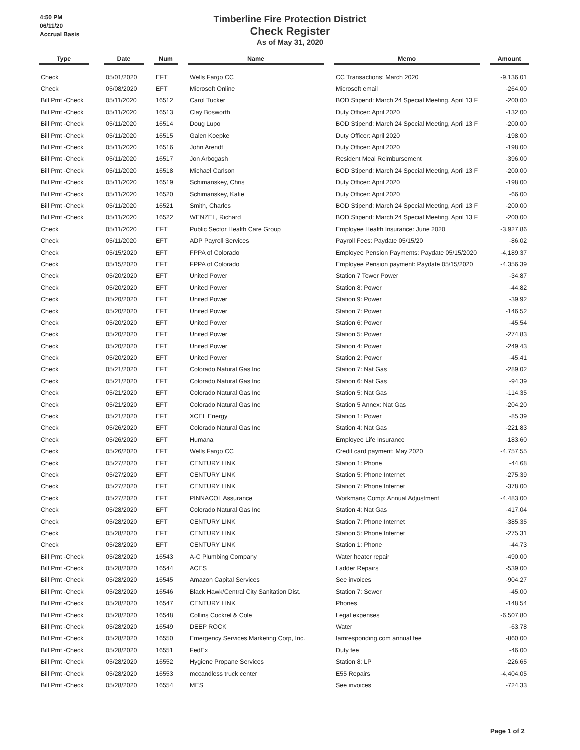4:50 PM
06/11/20
Accrual Basis
Timberline Fire Protection District
Check Register
As of May 31, 2020
| Type | | Date | | Num | | Name | | Memo | | Amount |
| --- | --- | --- | --- | --- | --- | --- | --- | --- | --- | --- |
| Check | | 05/01/2020 | | EFT | | Wells Fargo CC | | CC Transactions: March 2020 | | -9,136.01 |
| Check | | 05/08/2020 | | EFT | | Microsoft Online | | Microsoft email | | -264.00 |
| Bill Pmt -Check | | 05/11/2020 | | 16512 | | Carol Tucker | | BOD Stipend: March 24 Special Meeting, April 13 F | | -200.00 |
| Bill Pmt -Check | | 05/11/2020 | | 16513 | | Clay Bosworth | | Duty Officer: April 2020 | | -132.00 |
| Bill Pmt -Check | | 05/11/2020 | | 16514 | | Doug Lupo | | BOD Stipend: March 24 Special Meeting, April 13 F | | -200.00 |
| Bill Pmt -Check | | 05/11/2020 | | 16515 | | Galen Koepke | | Duty Officer: April 2020 | | -198.00 |
| Bill Pmt -Check | | 05/11/2020 | | 16516 | | John Arendt | | Duty Officer: April 2020 | | -198.00 |
| Bill Pmt -Check | | 05/11/2020 | | 16517 | | Jon Arbogash | | Resident Meal Reimbursement | | -396.00 |
| Bill Pmt -Check | | 05/11/2020 | | 16518 | | Michael Carlson | | BOD Stipend: March 24 Special Meeting, April 13 F | | -200.00 |
| Bill Pmt -Check | | 05/11/2020 | | 16519 | | Schimanskey, Chris | | Duty Officer: April 2020 | | -198.00 |
| Bill Pmt -Check | | 05/11/2020 | | 16520 | | Schimanskey, Katie | | Duty Officer: April 2020 | | -66.00 |
| Bill Pmt -Check | | 05/11/2020 | | 16521 | | Smith, Charles | | BOD Stipend: March 24 Special Meeting, April 13 F | | -200.00 |
| Bill Pmt -Check | | 05/11/2020 | | 16522 | | WENZEL, Richard | | BOD Stipend: March 24 Special Meeting, April 13 F | | -200.00 |
| Check | | 05/11/2020 | | EFT | | Public Sector Health Care Group | | Employee Health Insurance: June 2020 | | -3,927.86 |
| Check | | 05/11/2020 | | EFT | | ADP Payroll Services | | Payroll Fees: Paydate 05/15/20 | | -86.02 |
| Check | | 05/15/2020 | | EFT | | FPPA of Colorado | | Employee Pension Payments: Paydate 05/15/2020 | | -4,189.37 |
| Check | | 05/15/2020 | | EFT | | FPPA of Colorado | | Employee Pension payment: Paydate 05/15/2020 | | -4,356.39 |
| Check | | 05/20/2020 | | EFT | | United Power | | Station 7 Tower Power | | -34.87 |
| Check | | 05/20/2020 | | EFT | | United Power | | Station 8: Power | | -44.82 |
| Check | | 05/20/2020 | | EFT | | United Power | | Station 9: Power | | -39.92 |
| Check | | 05/20/2020 | | EFT | | United Power | | Station 7: Power | | -146.52 |
| Check | | 05/20/2020 | | EFT | | United Power | | Station 6: Power | | -45.54 |
| Check | | 05/20/2020 | | EFT | | United Power | | Station 5: Power | | -274.83 |
| Check | | 05/20/2020 | | EFT | | United Power | | Station 4: Power | | -249.43 |
| Check | | 05/20/2020 | | EFT | | United Power | | Station 2: Power | | -45.41 |
| Check | | 05/21/2020 | | EFT | | Colorado Natural Gas Inc | | Station 7: Nat Gas | | -289.02 |
| Check | | 05/21/2020 | | EFT | | Colorado Natural Gas Inc | | Station 6: Nat Gas | | -94.39 |
| Check | | 05/21/2020 | | EFT | | Colorado Natural Gas Inc | | Station 5: Nat Gas | | -114.35 |
| Check | | 05/21/2020 | | EFT | | Colorado Natural Gas Inc | | Station 5 Annex: Nat Gas | | -204.20 |
| Check | | 05/21/2020 | | EFT | | XCEL Energy | | Station 1: Power | | -85.39 |
| Check | | 05/26/2020 | | EFT | | Colorado Natural Gas Inc | | Station 4: Nat Gas | | -221.83 |
| Check | | 05/26/2020 | | EFT | | Humana | | Employee Life Insurance | | -183.60 |
| Check | | 05/26/2020 | | EFT | | Wells Fargo CC | | Credit card payment: May 2020 | | -4,757.55 |
| Check | | 05/27/2020 | | EFT | | CENTURY LINK | | Station 1: Phone | | -44.68 |
| Check | | 05/27/2020 | | EFT | | CENTURY LINK | | Station 5: Phone Internet | | -275.39 |
| Check | | 05/27/2020 | | EFT | | CENTURY LINK | | Station 7: Phone Internet | | -378.00 |
| Check | | 05/27/2020 | | EFT | | PINNACOL Assurance | | Workmans Comp: Annual Adjustment | | -4,483.00 |
| Check | | 05/28/2020 | | EFT | | Colorado Natural Gas Inc | | Station 4: Nat Gas | | -417.04 |
| Check | | 05/28/2020 | | EFT | | CENTURY LINK | | Station 7: Phone Internet | | -385.35 |
| Check | | 05/28/2020 | | EFT | | CENTURY LINK | | Station 5: Phone Internet | | -275.31 |
| Check | | 05/28/2020 | | EFT | | CENTURY LINK | | Station 1: Phone | | -44.73 |
| Bill Pmt -Check | | 05/28/2020 | | 16543 | | A-C Plumbing Company | | Water heater repair | | -490.00 |
| Bill Pmt -Check | | 05/28/2020 | | 16544 | | ACES | | Ladder Repairs | | -539.00 |
| Bill Pmt -Check | | 05/28/2020 | | 16545 | | Amazon Capital Services | | See invoices | | -904.27 |
| Bill Pmt -Check | | 05/28/2020 | | 16546 | | Black Hawk/Central City Sanitation Dist. | | Station 7: Sewer | | -45.00 |
| Bill Pmt -Check | | 05/28/2020 | | 16547 | | CENTURY LINK | | Phones | | -148.54 |
| Bill Pmt -Check | | 05/28/2020 | | 16548 | | Collins Cockrel & Cole | | Legal expenses | | -6,507.80 |
| Bill Pmt -Check | | 05/28/2020 | | 16549 | | DEEP ROCK | | Water | | -63.78 |
| Bill Pmt -Check | | 05/28/2020 | | 16550 | | Emergency Services Marketing Corp, Inc. | | Iamresponding.com annual fee | | -860.00 |
| Bill Pmt -Check | | 05/28/2020 | | 16551 | | FedEx | | Duty fee | | -46.00 |
| Bill Pmt -Check | | 05/28/2020 | | 16552 | | Hygiene Propane Services | | Station 8: LP | | -226.65 |
| Bill Pmt -Check | | 05/28/2020 | | 16553 | | mccandless truck center | | E55 Repairs | | -4,404.05 |
| Bill Pmt -Check | | 05/28/2020 | | 16554 | | MES | | See invoices | | -724.33 |
Page 1 of 2